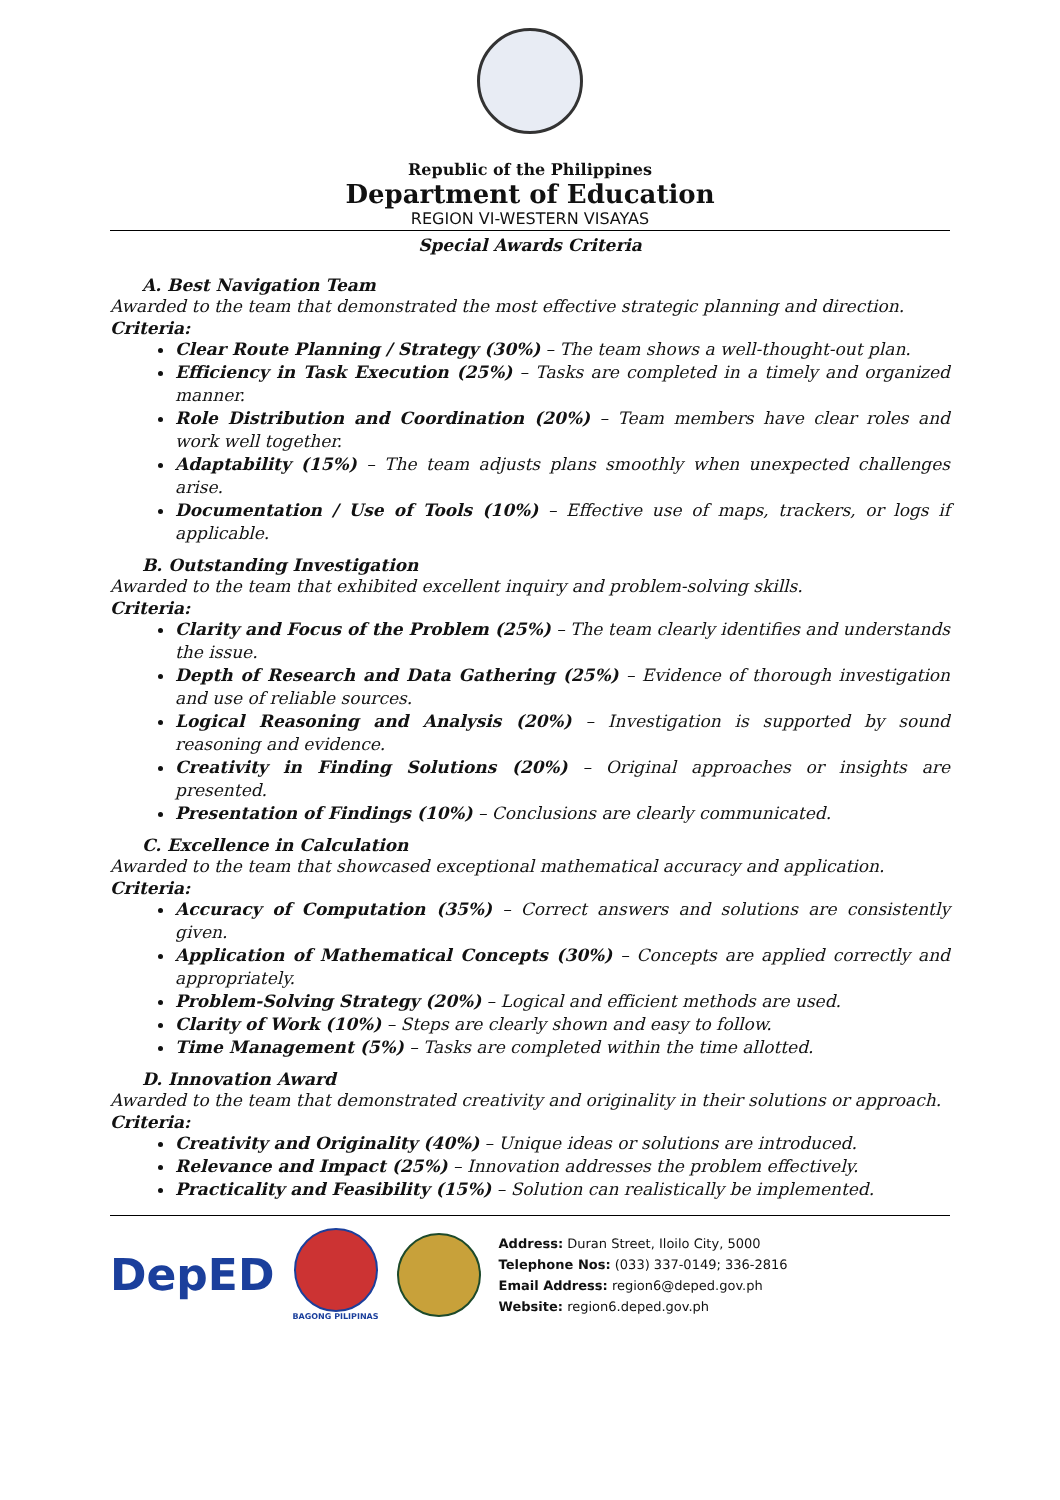Republic of the Philippines
Department of Education
REGION VI-WESTERN VISAYAS
Special Awards Criteria
A. Best Navigation Team
Awarded to the team that demonstrated the most effective strategic planning and direction.
Criteria:
Clear Route Planning / Strategy (30%) – The team shows a well-thought-out plan.
Efficiency in Task Execution (25%) – Tasks are completed in a timely and organized manner.
Role Distribution and Coordination (20%) – Team members have clear roles and work well together.
Adaptability (15%) – The team adjusts plans smoothly when unexpected challenges arise.
Documentation / Use of Tools (10%) – Effective use of maps, trackers, or logs if applicable.
B. Outstanding Investigation
Awarded to the team that exhibited excellent inquiry and problem-solving skills.
Criteria:
Clarity and Focus of the Problem (25%) – The team clearly identifies and understands the issue.
Depth of Research and Data Gathering (25%) – Evidence of thorough investigation and use of reliable sources.
Logical Reasoning and Analysis (20%) – Investigation is supported by sound reasoning and evidence.
Creativity in Finding Solutions (20%) – Original approaches or insights are presented.
Presentation of Findings (10%) – Conclusions are clearly communicated.
C. Excellence in Calculation
Awarded to the team that showcased exceptional mathematical accuracy and application.
Criteria:
Accuracy of Computation (35%) – Correct answers and solutions are consistently given.
Application of Mathematical Concepts (30%) – Concepts are applied correctly and appropriately.
Problem-Solving Strategy (20%) – Logical and efficient methods are used.
Clarity of Work (10%) – Steps are clearly shown and easy to follow.
Time Management (5%) – Tasks are completed within the time allotted.
D. Innovation Award
Awarded to the team that demonstrated creativity and originality in their solutions or approach.
Criteria:
Creativity and Originality (40%) – Unique ideas or solutions are introduced.
Relevance and Impact (25%) – Innovation addresses the problem effectively.
Practicality and Feasibility (15%) – Solution can realistically be implemented.
DepED
BAGONG PILIPINAS
Address: Duran Street, Iloilo City, 5000
Telephone Nos: (033) 337-0149; 336-2816
Email Address: region6@deped.gov.ph
Website: region6.deped.gov.ph